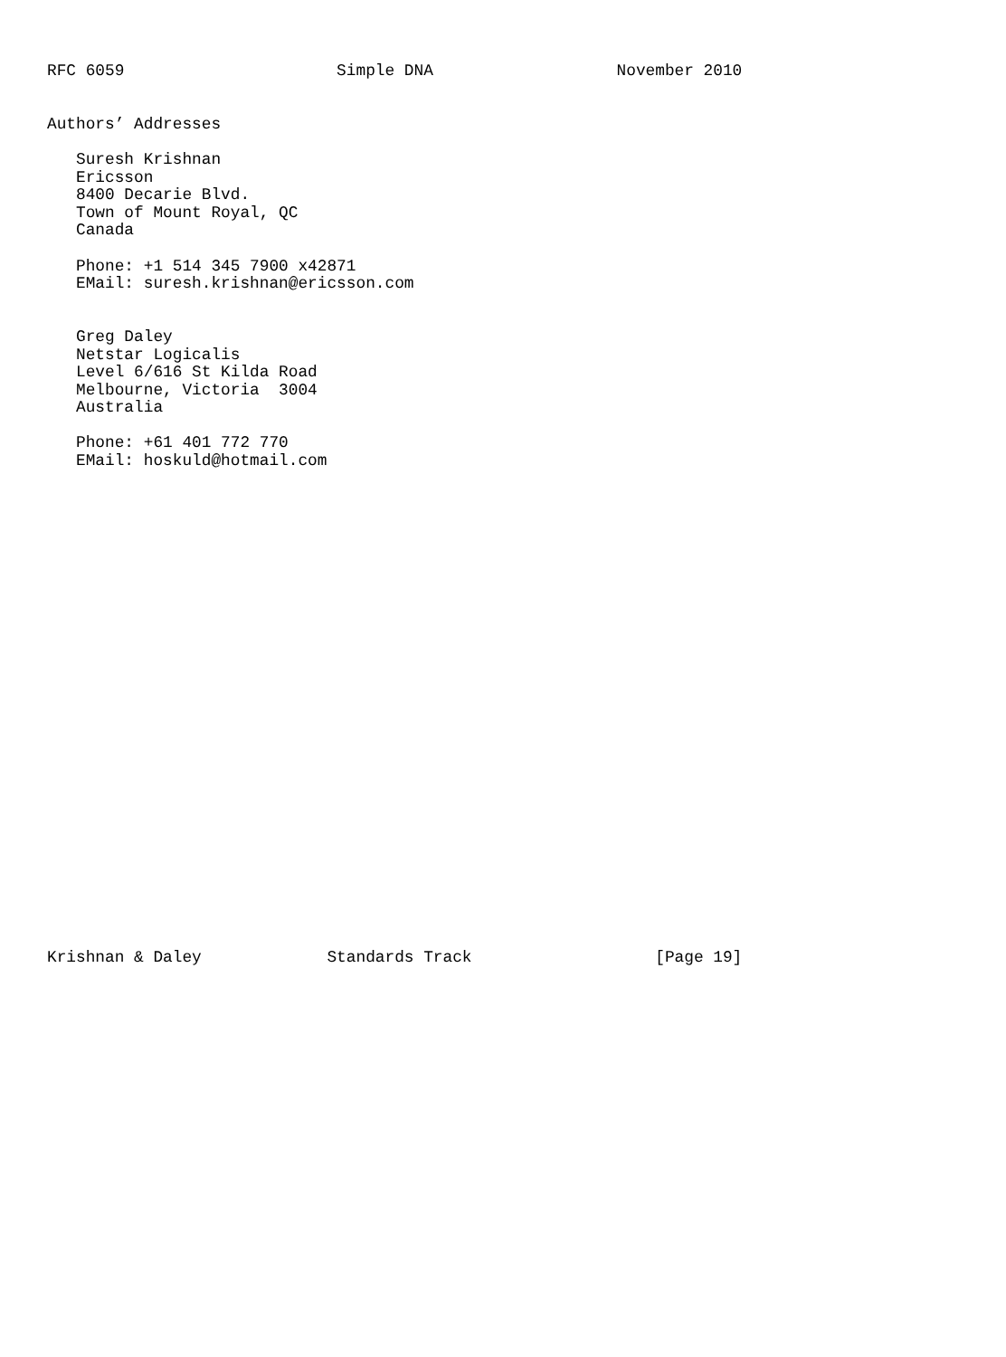RFC 6059                      Simple DNA                   November 2010


Authors’ Addresses

   Suresh Krishnan
   Ericsson
   8400 Decarie Blvd.
   Town of Mount Royal, QC
   Canada

   Phone: +1 514 345 7900 x42871
   EMail: suresh.krishnan@ericsson.com


   Greg Daley
   Netstar Logicalis
   Level 6/616 St Kilda Road
   Melbourne, Victoria  3004
   Australia

   Phone: +61 401 772 770
   EMail: hoskuld@hotmail.com



























Krishnan & Daley             Standards Track                   [Page 19]